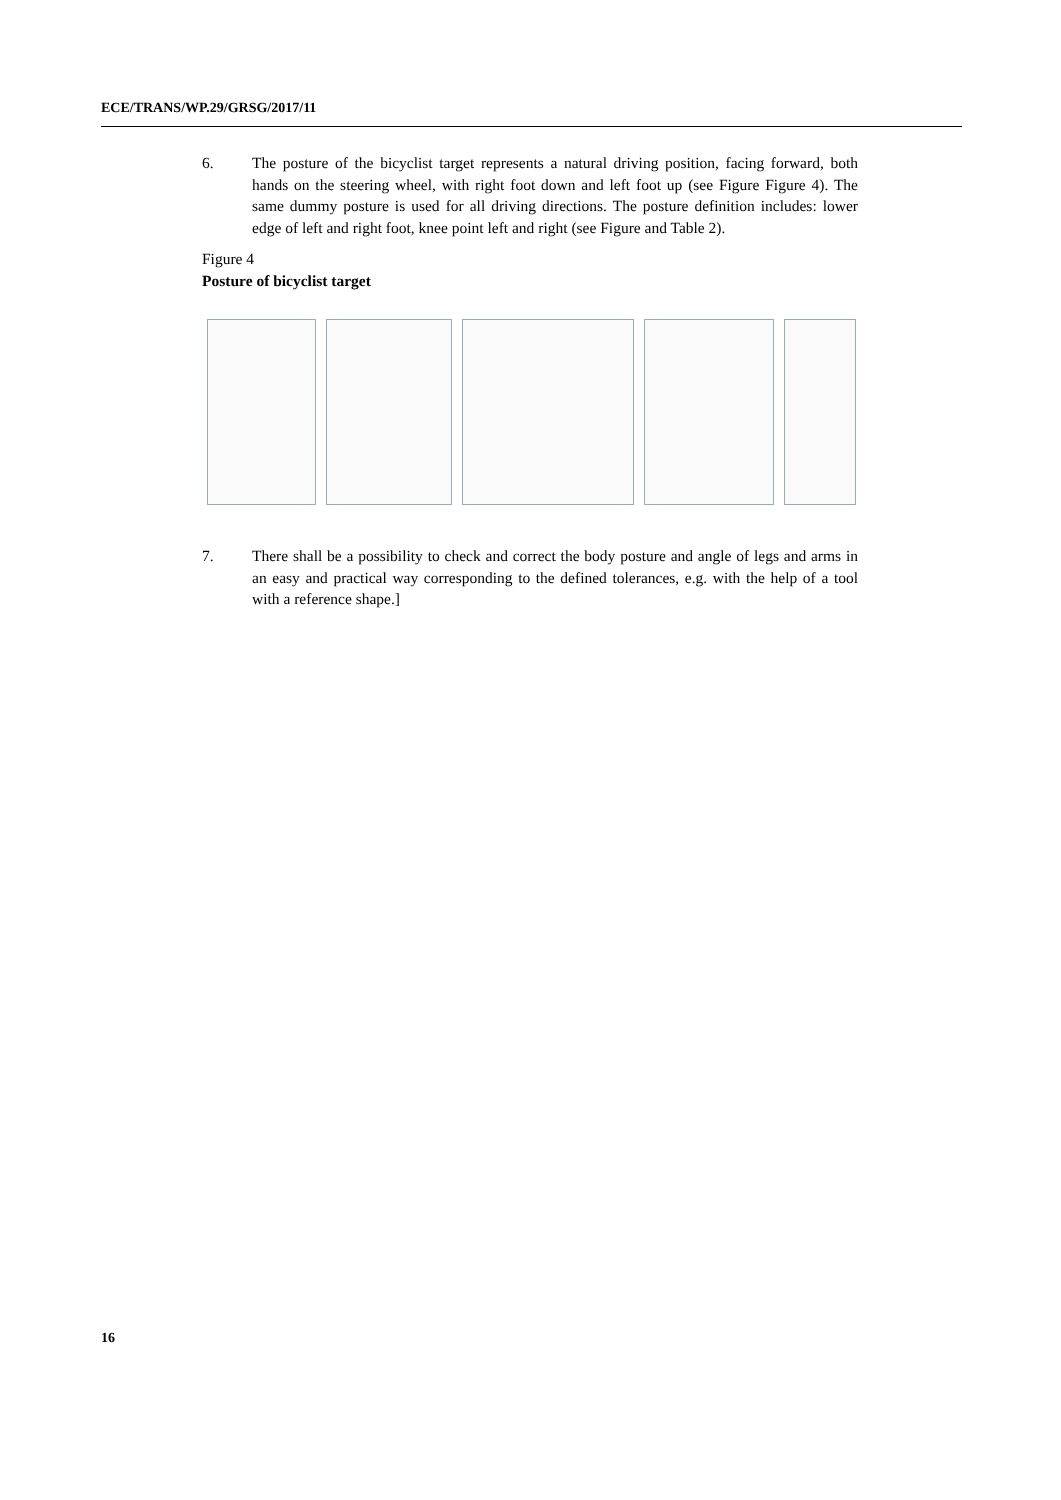ECE/TRANS/WP.29/GRSG/2017/11
6. The posture of the bicyclist target represents a natural driving position, facing forward, both hands on the steering wheel, with right foot down and left foot up (see Figure Figure 4). The same dummy posture is used for all driving directions. The posture definition includes: lower edge of left and right foot, knee point left and right (see Figure and Table 2).
Figure 4
Posture of bicyclist target
7. There shall be a possibility to check and correct the body posture and angle of legs and arms in an easy and practical way corresponding to the defined tolerances, e.g. with the help of a tool with a reference shape.]
16